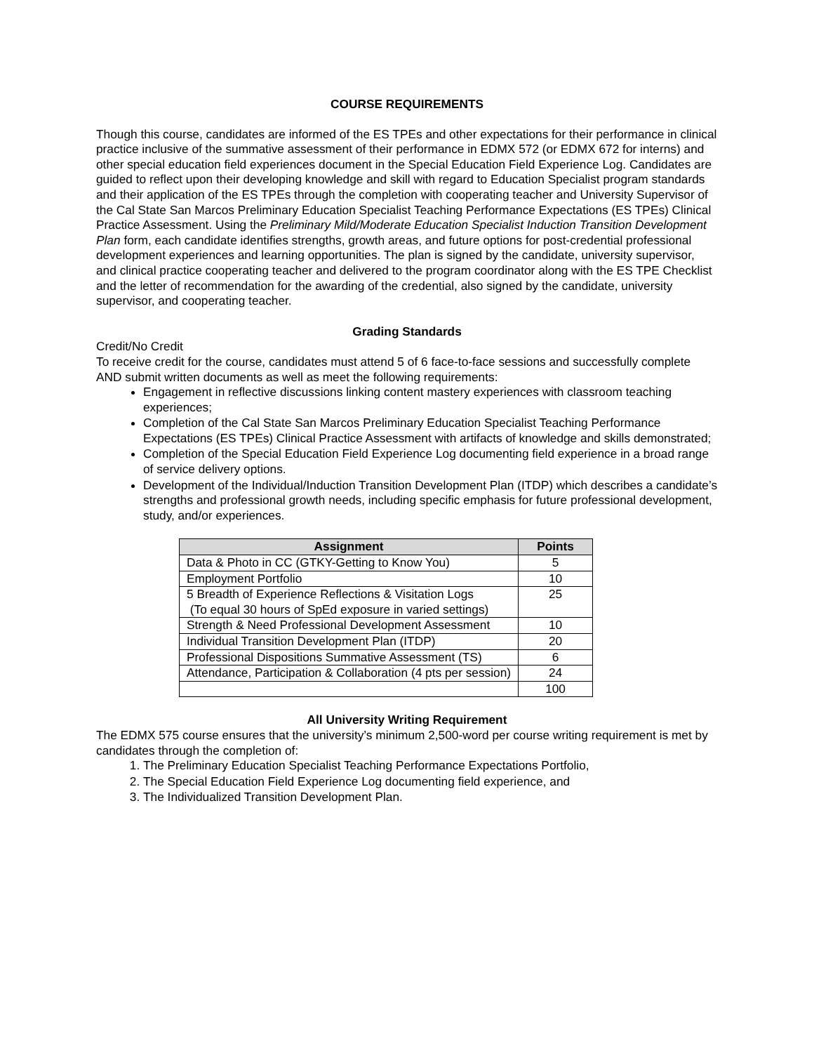COURSE REQUIREMENTS
Though this course, candidates are informed of the ES TPEs and other expectations for their performance in clinical practice inclusive of the summative assessment of their performance in EDMX 572 (or EDMX 672 for interns) and other special education field experiences document in the Special Education Field Experience Log. Candidates are guided to reflect upon their developing knowledge and skill with regard to Education Specialist program standards and their application of the ES TPEs through the completion with cooperating teacher and University Supervisor of the Cal State San Marcos Preliminary Education Specialist Teaching Performance Expectations (ES TPEs) Clinical Practice Assessment. Using the Preliminary Mild/Moderate Education Specialist Induction Transition Development Plan form, each candidate identifies strengths, growth areas, and future options for post-credential professional development experiences and learning opportunities. The plan is signed by the candidate, university supervisor, and clinical practice cooperating teacher and delivered to the program coordinator along with the ES TPE Checklist and the letter of recommendation for the awarding of the credential, also signed by the candidate, university supervisor, and cooperating teacher.
Grading Standards
Credit/No Credit
To receive credit for the course, candidates must attend 5 of 6 face-to-face sessions and successfully complete AND submit written documents as well as meet the following requirements:
Engagement in reflective discussions linking content mastery experiences with classroom teaching experiences;
Completion of the Cal State San Marcos Preliminary Education Specialist Teaching Performance Expectations (ES TPEs) Clinical Practice Assessment with artifacts of knowledge and skills demonstrated;
Completion of the Special Education Field Experience Log documenting field experience in a broad range of service delivery options.
Development of the Individual/Induction Transition Development Plan (ITDP) which describes a candidate’s strengths and professional growth needs, including specific emphasis for future professional development, study, and/or experiences.
| Assignment | Points |
| --- | --- |
| Data & Photo in CC (GTKY-Getting to Know You) | 5 |
| Employment Portfolio | 10 |
| 5 Breadth of Experience Reflections & Visitation Logs (To equal 30 hours of SpEd exposure in varied settings) | 25 |
| Strength & Need Professional Development Assessment | 10 |
| Individual Transition Development Plan (ITDP) | 20 |
| Professional Dispositions Summative Assessment (TS) | 6 |
| Attendance, Participation & Collaboration (4 pts per session) | 24 |
| | 100 |
All University Writing Requirement
The EDMX 575 course ensures that the university’s minimum 2,500-word per course writing requirement is met by candidates through the completion of:
1. The Preliminary Education Specialist Teaching Performance Expectations Portfolio,
2. The Special Education Field Experience Log documenting field experience, and
3. The Individualized Transition Development Plan.